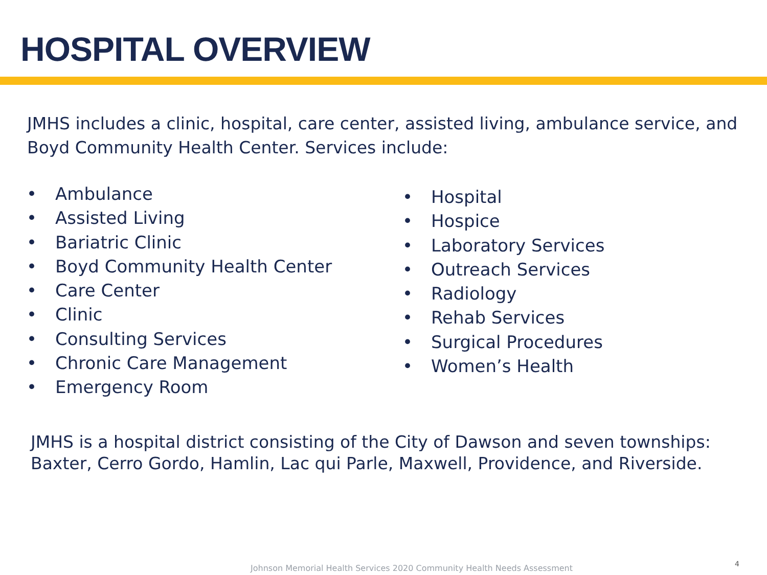HOSPITAL OVERVIEW
JMHS includes a clinic, hospital, care center, assisted living, ambulance service, and Boyd Community Health Center. Services include:
• Ambulance
• Assisted Living
• Bariatric Clinic
• Boyd Community Health Center
• Care Center
• Clinic
• Consulting Services
• Chronic Care Management
• Emergency Room
• Hospital
• Hospice
• Laboratory Services
• Outreach Services
• Radiology
• Rehab Services
• Surgical Procedures
• Women’s Health
JMHS is a hospital district consisting of the City of Dawson and seven townships: Baxter, Cerro Gordo, Hamlin, Lac qui Parle, Maxwell, Providence, and Riverside.
Johnson Memorial Health Services 2020 Community Health Needs Assessment
4